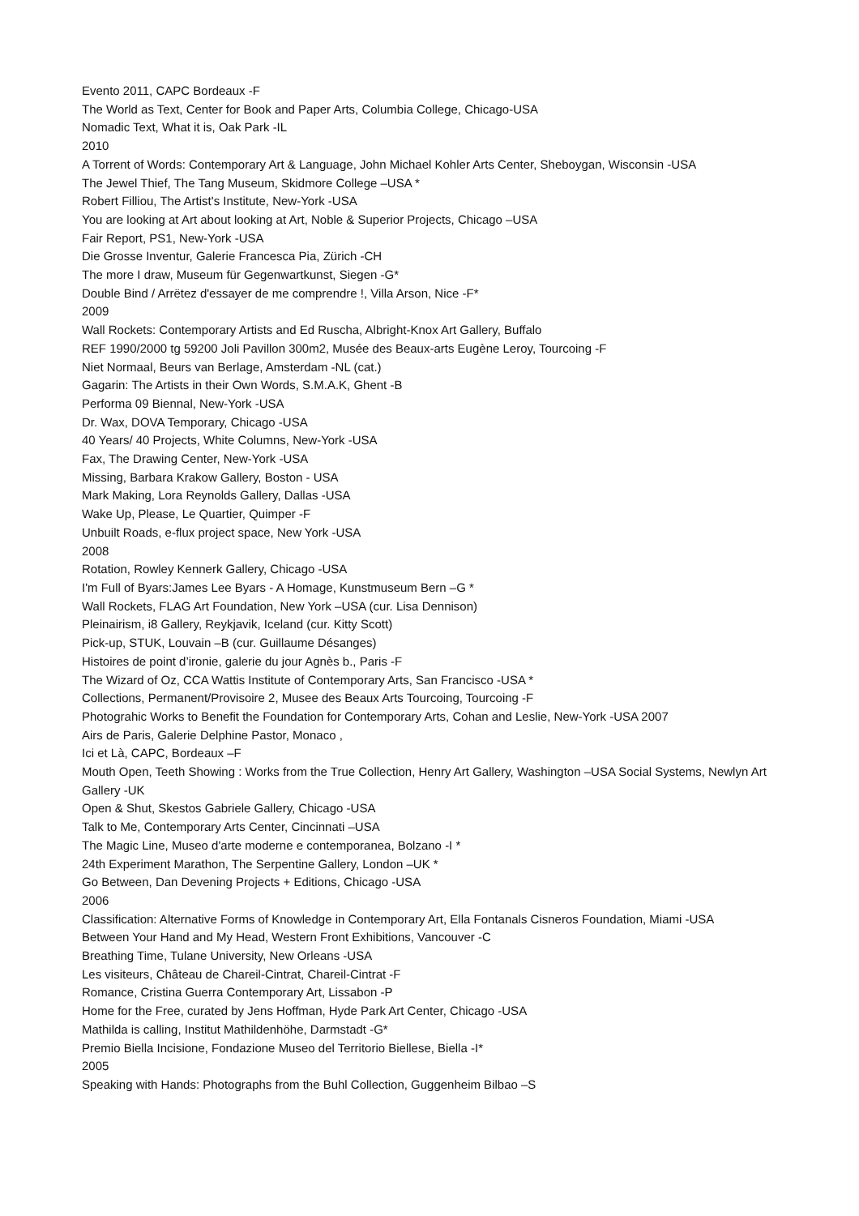Evento 2011, CAPC Bordeaux -F
The World as Text, Center for Book and Paper Arts, Columbia College, Chicago-USA
Nomadic Text, What it is, Oak Park -IL
2010
A Torrent of Words: Contemporary Art & Language, John Michael Kohler Arts Center, Sheboygan, Wisconsin -USA
The Jewel Thief, The Tang Museum, Skidmore College –USA *
Robert Filliou, The Artist's Institute, New-York -USA
You are looking at Art about looking at Art, Noble & Superior Projects, Chicago –USA
Fair Report, PS1, New-York -USA
Die Grosse Inventur, Galerie Francesca Pia, Zürich -CH
The more I draw, Museum für Gegenwartkunst, Siegen -G*
Double Bind / Arrëtez d'essayer de me comprendre !, Villa Arson, Nice -F*
2009
Wall Rockets: Contemporary Artists and Ed Ruscha, Albright-Knox Art Gallery, Buffalo
REF 1990/2000 tg 59200 Joli Pavillon 300m2, Musée des Beaux-arts Eugène Leroy, Tourcoing -F
Niet Normaal, Beurs van Berlage, Amsterdam -NL (cat.)
Gagarin: The Artists in their Own Words, S.M.A.K, Ghent -B
Performa 09 Biennal, New-York -USA
Dr. Wax, DOVA Temporary, Chicago -USA
40 Years/ 40 Projects, White Columns, New-York -USA
Fax, The Drawing Center, New-York -USA
Missing, Barbara Krakow Gallery, Boston - USA
Mark Making, Lora Reynolds Gallery, Dallas -USA
Wake Up, Please, Le Quartier, Quimper -F
Unbuilt Roads, e-flux project space, New York -USA
2008
Rotation, Rowley Kennerk Gallery, Chicago -USA
I'm Full of Byars:James Lee Byars - A Homage, Kunstmuseum Bern –G *
Wall Rockets, FLAG Art Foundation, New York –USA (cur. Lisa Dennison)
Pleinairism, i8 Gallery, Reykjavik, Iceland (cur. Kitty Scott)
Pick-up, STUK, Louvain –B (cur. Guillaume Désanges)
Histoires de point d’ironie, galerie du jour Agnès b., Paris -F
The Wizard of Oz, CCA Wattis Institute of Contemporary Arts, San Francisco -USA *
Collections, Permanent/Provisoire 2, Musee des Beaux Arts Tourcoing, Tourcoing -F
Photograhic Works to Benefit the Foundation for Contemporary Arts, Cohan and Leslie, New-York -USA 2007
Airs de Paris, Galerie Delphine Pastor, Monaco ,
Ici et Là, CAPC, Bordeaux –F
Mouth Open, Teeth Showing : Works from the True Collection, Henry Art Gallery, Washington –USA Social Systems, Newlyn Art Gallery -UK
Open & Shut, Skestos Gabriele Gallery, Chicago -USA
Talk to Me, Contemporary Arts Center, Cincinnati –USA
The Magic Line, Museo d'arte moderne e contemporanea, Bolzano -I *
24th Experiment Marathon, The Serpentine Gallery, London –UK *
Go Between, Dan Devening Projects + Editions, Chicago -USA
2006
Classification: Alternative Forms of Knowledge in Contemporary Art, Ella Fontanals Cisneros Foundation, Miami -USA
Between Your Hand and My Head, Western Front Exhibitions, Vancouver -C
Breathing Time, Tulane University, New Orleans -USA
Les visiteurs, Château de Chareil-Cintrat, Chareil-Cintrat -F
Romance, Cristina Guerra Contemporary Art, Lissabon -P
Home for the Free, curated by Jens Hoffman, Hyde Park Art Center, Chicago -USA
Mathilda is calling, Institut Mathildenhöhe, Darmstadt -G*
Premio Biella Incisione, Fondazione Museo del Territorio Biellese, Biella -I*
2005
Speaking with Hands: Photographs from the Buhl Collection, Guggenheim Bilbao –S